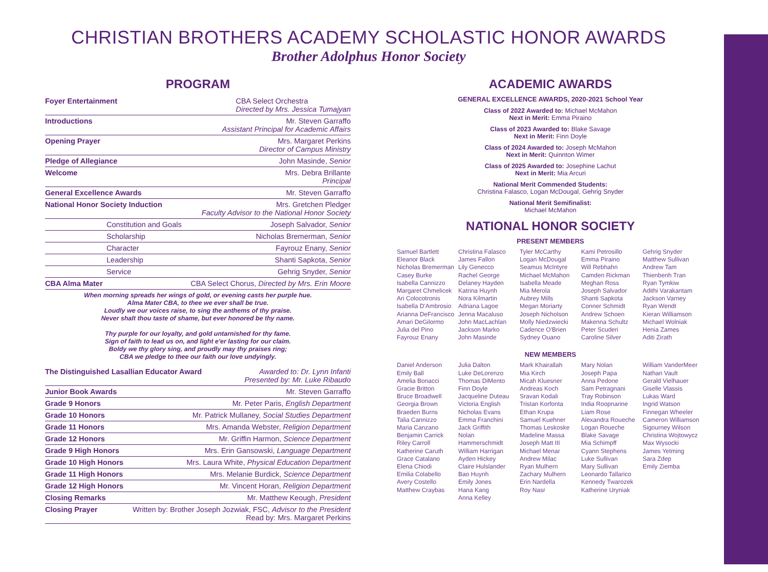CHRISTIAN BROTHERS ACADEMY SCHOLASTIC HONOR AWARDS
Brother Adolphus Honor Society
PROGRAM
Foyer Entertainment CBA Select Orchestra
Directed by Mrs. Jessica Tumajyan
Introductions Mr. Steven Garraffo
Assistant Principal for Academic Affairs
Opening Prayer Mrs. Margaret Perkins
Director of Campus Ministry
Pledge of Allegiance John Masinde, Senior
Welcome Mrs. Debra Brillante
Principal
General Excellence Awards Mr. Steven Garraffo
National Honor Society Induction Mrs. Gretchen Pledger
Faculty Advisor to the National Honor Society
Constitution and Goals Joseph Salvador, Senior
Scholarship Nicholas Bremerman, Senior
Character Fayrouz Enany, Senior
Leadership Shanti Sapkota, Senior
Service Gehrig Snyder, Senior
CBA Alma Mater CBA Select Chorus, Directed by Mrs. Erin Moore
When morning spreads her wings of gold, or evening casts her purple hue.
Alma Mater CBA, to thee we ever shall be true.
Loudly we our voices raise, to sing the anthems of thy praise.
Never shalt thou taste of shame, but ever honored be thy name.
Thy purple for our loyalty, and gold untarnished for thy fame.
Sign of faith to lead us on, and light e'er lasting for our claim.
Boldy we thy glory sing, and proudly may thy praises ring;
CBA we pledge to thee our faith our love undyingly.
The Distinguished Lasallian Educator Award Awarded to: Dr. Lynn Infanti
Presented by: Mr. Luke Ribaudo
Junior Book Awards Mr. Steven Garraffo
Grade 9 Honors Mr. Peter Paris, English Department
Grade 10 Honors Mr. Patrick Mullaney, Social Studies Department
Grade 11 Honors Mrs. Amanda Webster, Religion Department
Grade 12 Honors Mr. Griffin Harmon, Science Department
Grade 9 High Honors Mrs. Erin Gansowski, Language Department
Grade 10 High Honors Mrs. Laura White, Physical Education Department
Grade 11 High Honors Mrs. Melanie Burdick, Science Department
Grade 12 High Honors Mr. Vincent Horan, Religion Department
Closing Remarks Mr. Matthew Keough, President
Closing Prayer Written by: Brother Joseph Jozwiak, FSC, Advisor to the President
Read by: Mrs. Margaret Perkins
ACADEMIC AWARDS
GENERAL EXCELLENCE AWARDS, 2020-2021 School Year
Class of 2022 Awarded to: Michael McMahon
Next in Merit: Emma Piraino
Class of 2023 Awarded to: Blake Savage
Next in Merit: Finn Doyle
Class of 2024 Awarded to: Joseph McMahon
Next in Merit: Quinnton Wimer
Class of 2025 Awarded to: Josephine Lachut
Next in Merit: Mia Arcuri
National Merit Commended Students:
Christina Falasco, Logan McDougal, Gehrig Snyder
National Merit Semifinalist:
Michael McMahon
NATIONAL HONOR SOCIETY
PRESENT MEMBERS
Samuel Bartlett
Eleanor Black
Nicholas Bremerman
Casey Burke
Isabella Cannizzo
Margaret Chmelicek
Ari Colocotronis
Isabella D'Ambrosio
Arianna DeFrancisco
Amari DeGilormo
Julia del Pino
Fayrouz Enany
Christina Falasco
James Fallon
Lily Genecco
Rachel George
Delaney Hayden
Katrina Huynh
Nora Kilmartin
Adriana Lagoe
Jenna Macaluso
John MacLachlan
Jackson Marko
John Masinde
Tyler McCarthy
Logan McDougal
Seamus McIntyre
Michael McMahon
Isabella Meade
Mia Merola
Aubrey Mills
Megan Moriarty
Joseph Nicholson
Molly Niedzwiecki
Cadence O'Brien
Sydney Ouano
Kami Petrosillo
Emma Piraino
Will Rebhahn
Camden Rickman
Meghan Ross
Joseph Salvador
Shanti Sapkota
Conner Schmidt
Andrew Schoen
Makenna Schultz
Peter Scuderi
Caroline Silver
Gehrig Snyder
Matthew Sullivan
Andrew Tam
Thienbenh Tran
Ryan Tymkiw
Adithi Varakantam
Jackson Varney
Ryan Wendt
Kieran Williamson
Michael Wolniak
Henia Zames
Aditi Zirath
NEW MEMBERS
Daniel Anderson
Emily Ball
Amelia Bonacci
Gracie Britton
Bruce Broadwell
Georgia Brown
Braeden Burns
Talia Cannizzo
Maria Canzano
Benjamin Carrick
Riley Carroll
Katherine Caruth
Grace Catalano
Elena Chiodi
Emilia Colabello
Avery Costello
Matthew Craybas
Julia Dalton
Luke DeLorenzo
Thomas DiMento
Finn Doyle
Jacqueline Duteau
Victoria English
Nicholas Evans
Emma Franchini
Jack Griffith
Nolan Hammerschmidt
William Harrigan
Ayden Hickey
Claire Hulslander
Bao Huynh
Emily Jones
Hana Kang
Anna Kelley
Mark Khairallah
Mia Kirch
Micah Kluesner
Andreas Koch
Sravan Kodali
Tristan Korfonta
Ethan Krupa
Samuel Kuehner
Thomas Leskoske
Madeline Massa
Joseph Matt III
Michael Menar
Andrew Milac
Ryan Mulhern
Zachary Mulhern
Erin Nardella
Roy Nasr
Mary Nolan
Joseph Papa
Anna Pedone
Sam Petragnani
Tray Robinson
India Roopnarine
Liam Rose
Alexandra Roueche
Logan Roueche
Blake Savage
Mia Schimpff
Cyann Stephens
Luke Sullivan
Mary Sullivan
Leonardo Tallarico
Kennedy Twarozek
Katherine Uryniak
William VanderMeer
Nathan Vault
Gerald Vielhauer
Giselle Vlassis
Lukas Ward
Ingrid Watson
Finnegan Wheeler
Cameron Williamson
Sigourney Wilson
Christina Wojtowycz
Max Wysocki
James Yetming
Sara Zdep
Emily Ziemba